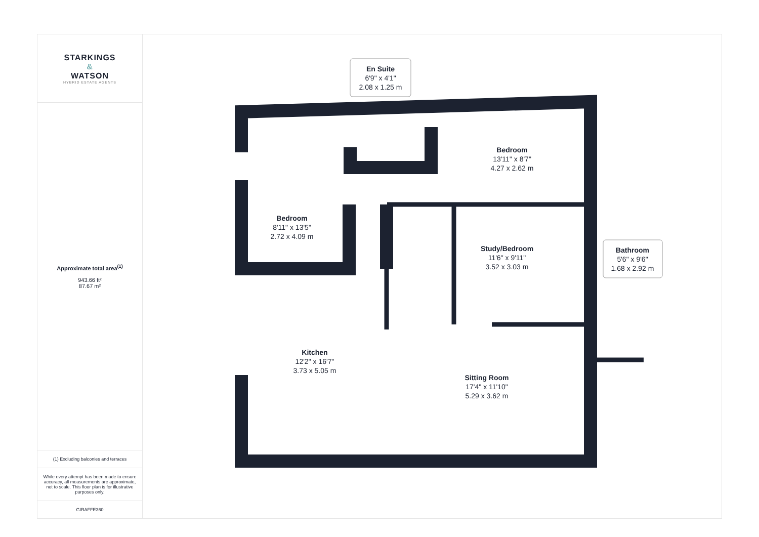STARKINGS
&
WATSON
HYBRID ESTATE AGENTS
Approximate total area<sup>(1)</sup>
943.66 ft²
87.67 m²
(1) Excluding balconies and terraces
While every attempt has been made to ensure accuracy, all measurements are approximate, not to scale. This floor plan is for illustrative purposes only.
GIRAFFE360
En Suite
6'9" x 4'1"
2.08 x 1.25 m
Bedroom
13'11" x 8'7"
4.27 x 2.62 m
Bedroom
8'11" x 13'5"
2.72 x 4.09 m
Study/Bedroom
11'6" x 9'11"
3.52 x 3.03 m
Bathroom
5'6" x 9'6"
1.68 x 2.92 m
Kitchen
12'2" x 16'7"
3.73 x 5.05 m
Sitting Room
17'4" x 11'10"
5.29 x 3.62 m